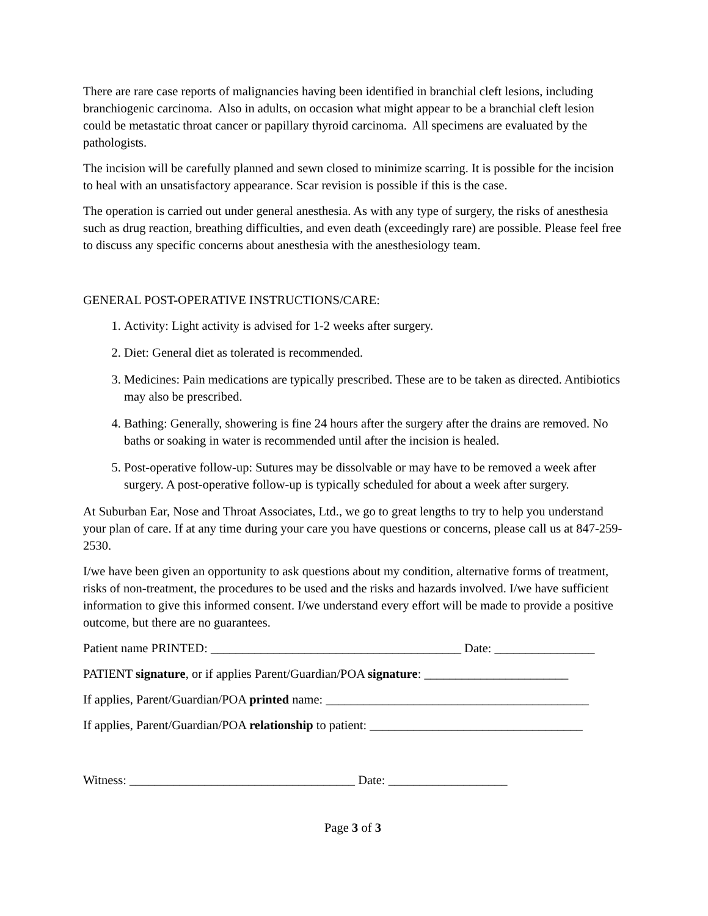There are rare case reports of malignancies having been identified in branchial cleft lesions, including branchiogenic carcinoma. Also in adults, on occasion what might appear to be a branchial cleft lesion could be metastatic throat cancer or papillary thyroid carcinoma. All specimens are evaluated by the pathologists.
The incision will be carefully planned and sewn closed to minimize scarring. It is possible for the incision to heal with an unsatisfactory appearance. Scar revision is possible if this is the case.
The operation is carried out under general anesthesia. As with any type of surgery, the risks of anesthesia such as drug reaction, breathing difficulties, and even death (exceedingly rare) are possible. Please feel free to discuss any specific concerns about anesthesia with the anesthesiology team.
GENERAL POST-OPERATIVE INSTRUCTIONS/CARE:
1. Activity: Light activity is advised for 1-2 weeks after surgery.
2. Diet: General diet as tolerated is recommended.
3. Medicines: Pain medications are typically prescribed. These are to be taken as directed. Antibiotics may also be prescribed.
4. Bathing: Generally, showering is fine 24 hours after the surgery after the drains are removed. No baths or soaking in water is recommended until after the incision is healed.
5. Post-operative follow-up: Sutures may be dissolvable or may have to be removed a week after surgery. A post-operative follow-up is typically scheduled for about a week after surgery.
At Suburban Ear, Nose and Throat Associates, Ltd., we go to great lengths to try to help you understand your plan of care. If at any time during your care you have questions or concerns, please call us at 847-259-2530.
I/we have been given an opportunity to ask questions about my condition, alternative forms of treatment, risks of non-treatment, the procedures to be used and the risks and hazards involved. I/we have sufficient information to give this informed consent. I/we understand every effort will be made to provide a positive outcome, but there are no guarantees.
Patient name PRINTED: ________________________________________ Date: ________________
PATIENT signature, or if applies Parent/Guardian/POA signature: _______________________
If applies, Parent/Guardian/POA printed name: __________________________________________
If applies, Parent/Guardian/POA relationship to patient: __________________________________
Witness: ____________________________________ Date: ___________________
Page 3 of 3